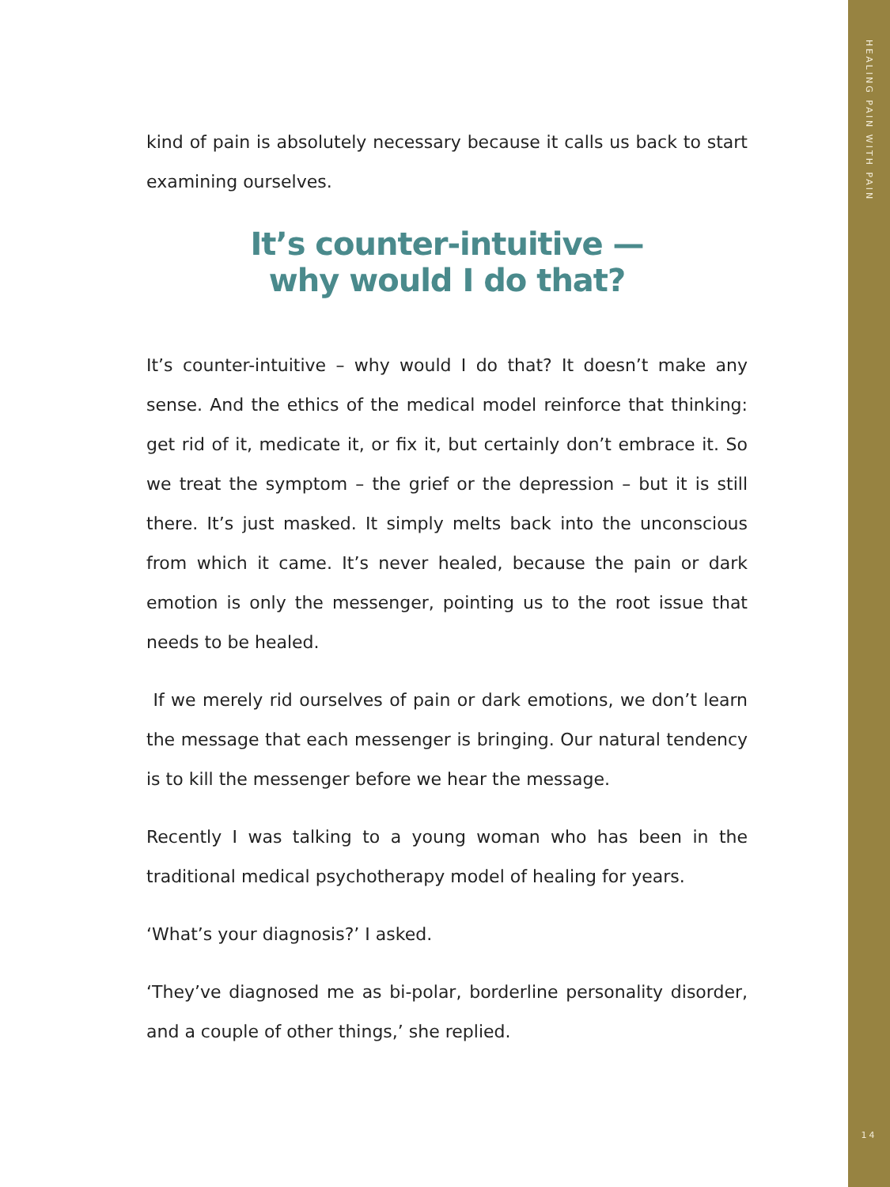HEALING PAIN WITH PAIN
kind of pain is absolutely necessary because it calls us back to start examining ourselves.
It’s counter-intuitive —
why would I do that?
It’s counter-intuitive – why would I do that? It doesn’t make any sense. And the ethics of the medical model reinforce that thinking: get rid of it, medicate it, or fix it, but certainly don’t embrace it. So we treat the symptom – the grief or the depression – but it is still there. It’s just masked. It simply melts back into the unconscious from which it came. It’s never healed, because the pain or dark emotion is only the messenger, pointing us to the root issue that needs to be healed.
If we merely rid ourselves of pain or dark emotions, we don’t learn the message that each messenger is bringing. Our natural tendency is to kill the messenger before we hear the message.
Recently I was talking to a young woman who has been in the traditional medical psychotherapy model of healing for years.
‘What’s your diagnosis?’ I asked.
‘They’ve diagnosed me as bi-polar, borderline personality disorder, and a couple of other things,’ she replied.
14